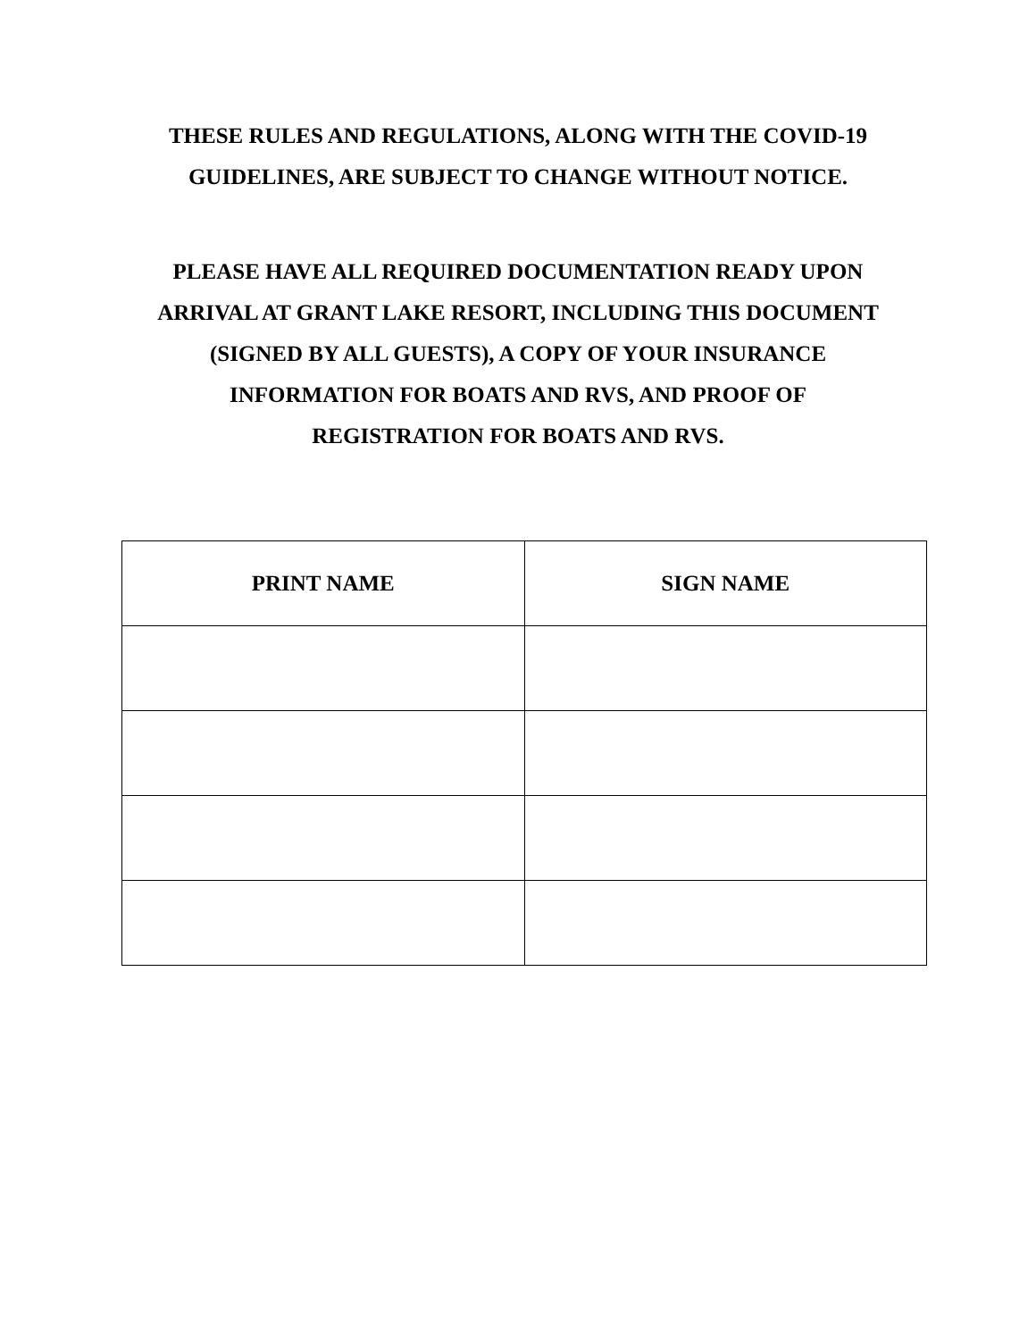THESE RULES AND REGULATIONS, ALONG WITH THE COVID-19
GUIDELINES, ARE SUBJECT TO CHANGE WITHOUT NOTICE.
PLEASE HAVE ALL REQUIRED DOCUMENTATION READY UPON
ARRIVAL AT GRANT LAKE RESORT, INCLUDING THIS DOCUMENT
(SIGNED BY ALL GUESTS), A COPY OF YOUR INSURANCE
INFORMATION FOR BOATS AND RVS, AND PROOF OF
REGISTRATION FOR BOATS AND RVS.
| PRINT NAME | SIGN NAME |
| --- | --- |